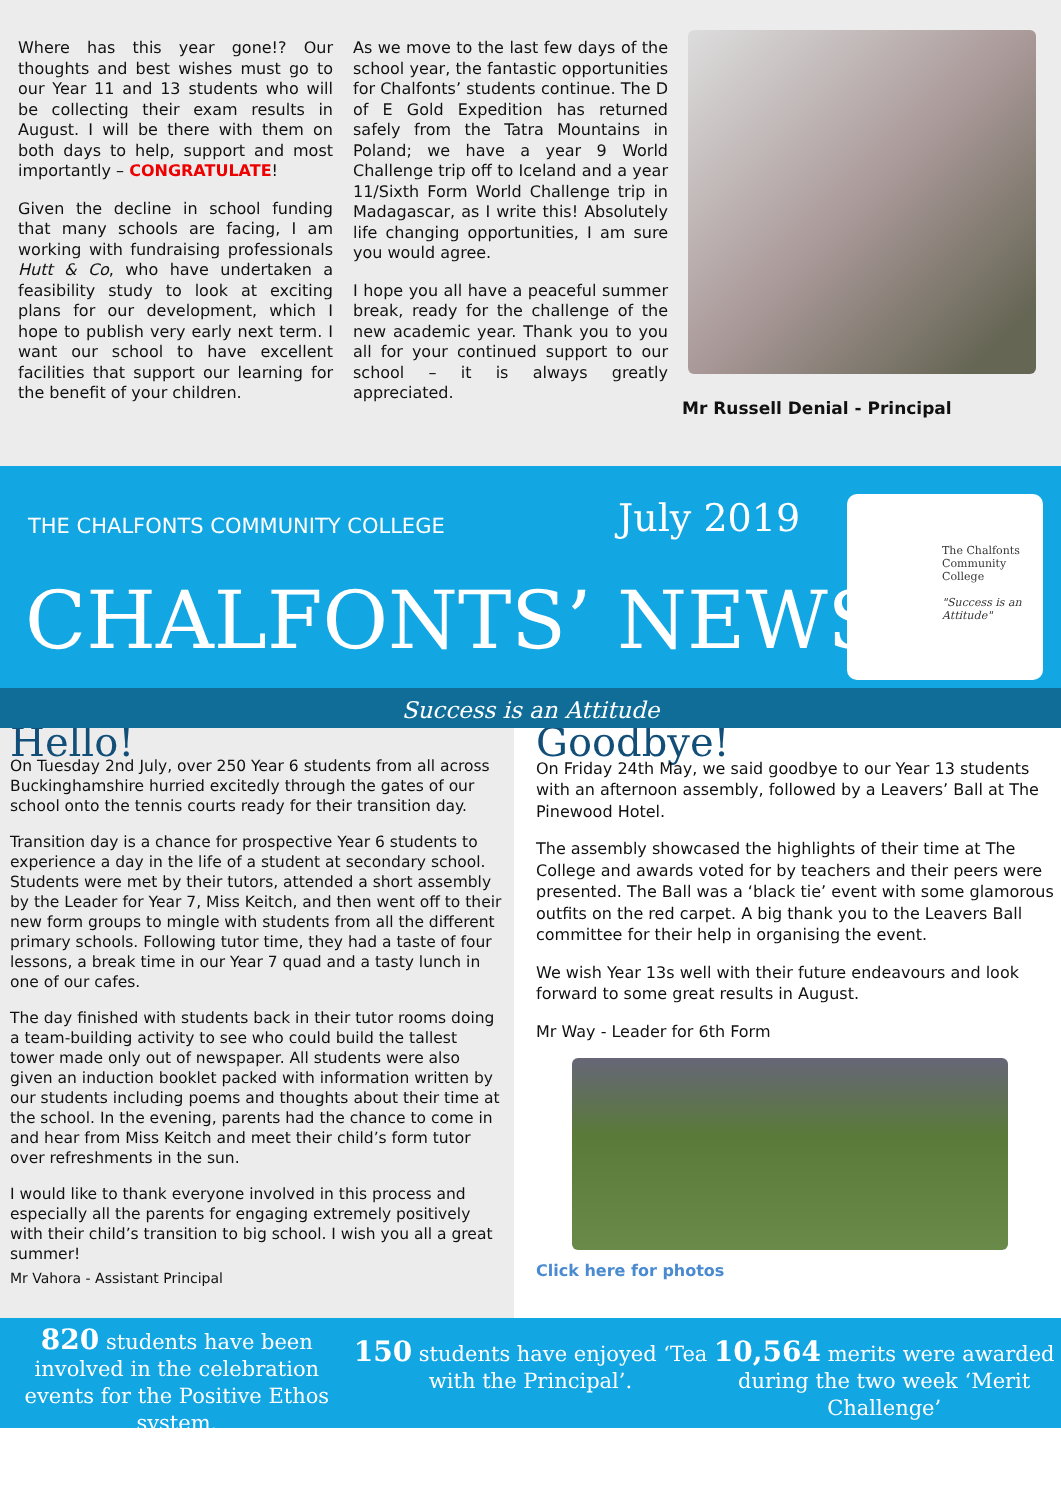Where has this year gone!? Our thoughts and best wishes must go to our Year 11 and 13 students who will be collecting their exam results in August. I will be there with them on both days to help, support and most importantly – CONGRATULATE!
Given the decline in school funding that many schools are facing, I am working with fundraising professionals Hutt & Co, who have undertaken a feasibility study to look at exciting plans for our development, which I hope to publish very early next term. I want our school to have excellent facilities that support our learning for the benefit of your children.
As we move to the last few days of the school year, the fantastic opportunities for Chalfonts’ students continue. The D of E Gold Expedition has returned safely from the Tatra Mountains in Poland; we have a year 9 World Challenge trip off to Iceland and a year 11/Sixth Form World Challenge trip in Madagascar, as I write this! Absolutely life changing opportunities, I am sure you would agree.
I hope you all have a peaceful summer break, ready for the challenge of the new academic year. Thank you to you all for your continued support to our school – it is always greatly appreciated.
Mr Russell Denial - Principal
THE CHALFONTS COMMUNITY COLLEGE
July 2019
CHALFONTS’ NEWS
The Chalfonts Community College
"Success is an Attitude"
Success is an Attitude
Hello!
On Tuesday 2nd July, over 250 Year 6 students from all across Buckinghamshire hurried excitedly through the gates of our school onto the tennis courts ready for their transition day.
Transition day is a chance for prospective Year 6 students to experience a day in the life of a student at secondary school. Students were met by their tutors, attended a short assembly by the Leader for Year 7, Miss Keitch, and then went off to their new form groups to mingle with students from all the different primary schools. Following tutor time, they had a taste of four lessons, a break time in our Year 7 quad and a tasty lunch in one of our cafes.
The day finished with students back in their tutor rooms doing a team-building activity to see who could build the tallest tower made only out of newspaper. All students were also given an induction booklet packed with information written by our students including poems and thoughts about their time at the school. In the evening, parents had the chance to come in and hear from Miss Keitch and meet their child’s form tutor over refreshments in the sun.
I would like to thank everyone involved in this process and especially all the parents for engaging extremely positively with their child’s transition to big school. I wish you all a great summer!
Mr Vahora - Assistant Principal
Goodbye!
On Friday 24th May, we said goodbye to our Year 13 students with an afternoon assembly, followed by a Leavers’ Ball at The Pinewood Hotel.
The assembly showcased the highlights of their time at The College and awards voted for by teachers and their peers were presented. The Ball was a ‘black tie’ event with some glamorous outfits on the red carpet. A big thank you to the Leavers Ball committee for their help in organising the event.
We wish Year 13s well with their future endeavours and look forward to some great results in August.
Mr Way - Leader for 6th Form
Click here for photos
820 students have been involved in the celebration events for the Positive Ethos system.
150 students have enjoyed ‘Tea with the Principal’.
10,564 merits were awarded during the two week ‘Merit Challenge’